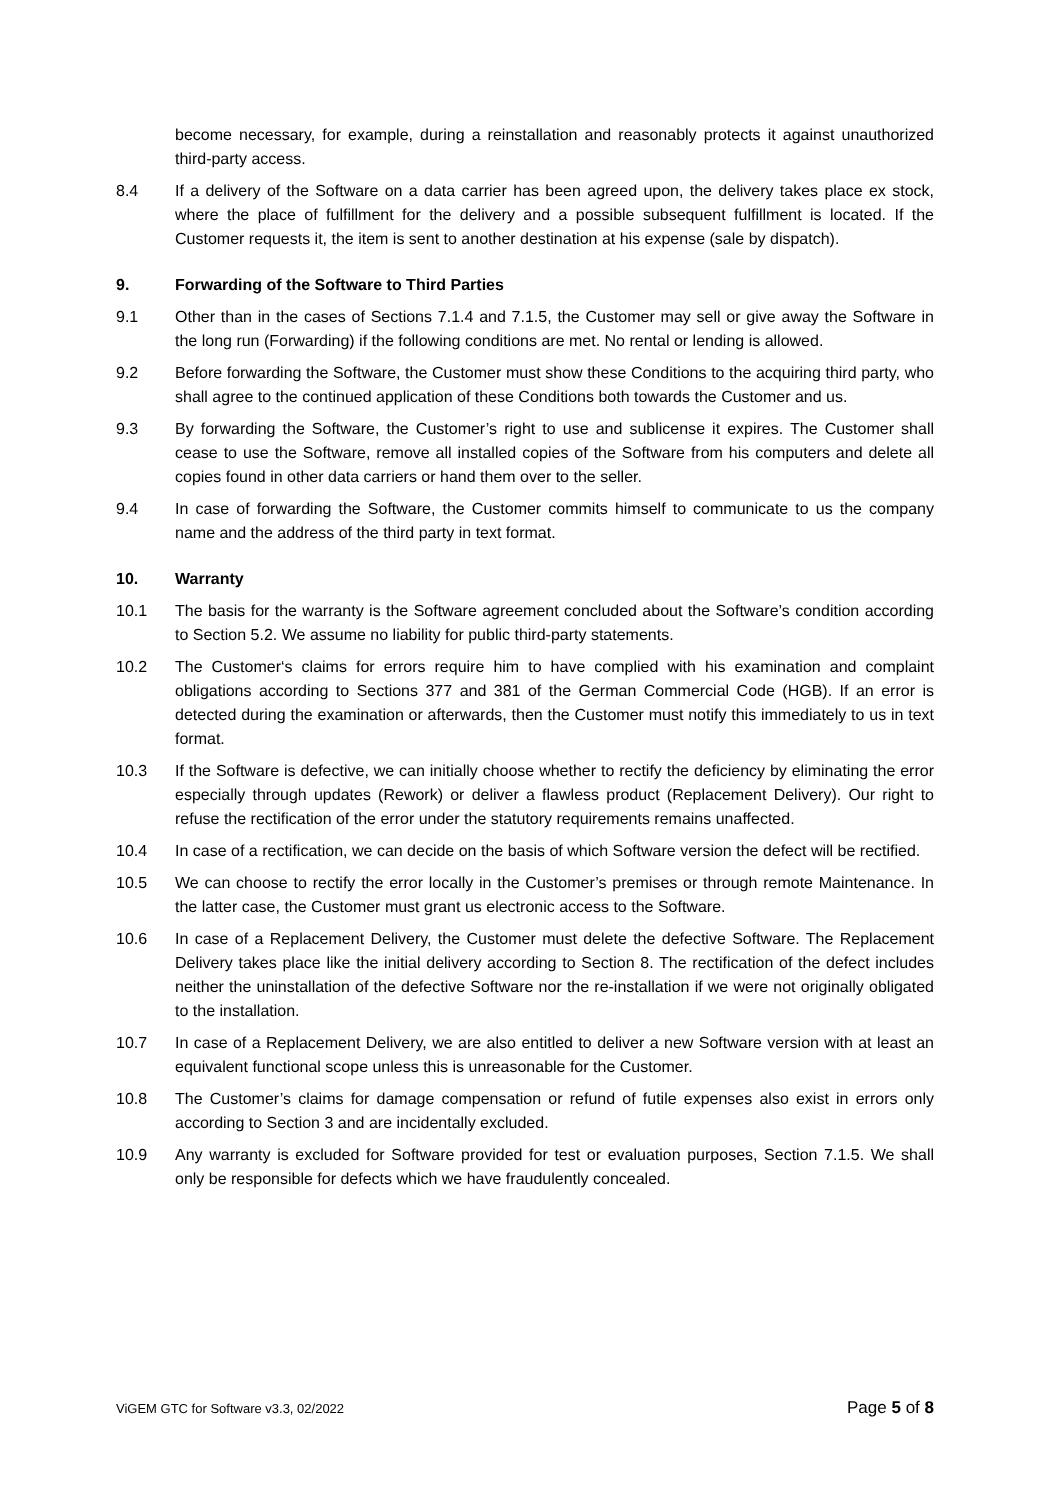become necessary, for example, during a reinstallation and reasonably protects it against unauthorized third-party access.
8.4 If a delivery of the Software on a data carrier has been agreed upon, the delivery takes place ex stock, where the place of fulfillment for the delivery and a possible subsequent fulfillment is located. If the Customer requests it, the item is sent to another destination at his expense (sale by dispatch).
9. Forwarding of the Software to Third Parties
9.1 Other than in the cases of Sections 7.1.4 and 7.1.5, the Customer may sell or give away the Software in the long run (Forwarding) if the following conditions are met. No rental or lending is allowed.
9.2 Before forwarding the Software, the Customer must show these Conditions to the acquiring third party, who shall agree to the continued application of these Conditions both towards the Customer and us.
9.3 By forwarding the Software, the Customer’s right to use and sublicense it expires. The Customer shall cease to use the Software, remove all installed copies of the Software from his computers and delete all copies found in other data carriers or hand them over to the seller.
9.4 In case of forwarding the Software, the Customer commits himself to communicate to us the company name and the address of the third party in text format.
10. Warranty
10.1 The basis for the warranty is the Software agreement concluded about the Software’s condition according to Section 5.2. We assume no liability for public third-party statements.
10.2 The Customer‘s claims for errors require him to have complied with his examination and complaint obligations according to Sections 377 and 381 of the German Commercial Code (HGB). If an error is detected during the examination or afterwards, then the Customer must notify this immediately to us in text format.
10.3 If the Software is defective, we can initially choose whether to rectify the deficiency by eliminating the error especially through updates (Rework) or deliver a flawless product (Replacement Delivery). Our right to refuse the rectification of the error under the statutory requirements remains unaffected.
10.4 In case of a rectification, we can decide on the basis of which Software version the defect will be rectified.
10.5 We can choose to rectify the error locally in the Customer’s premises or through remote Maintenance. In the latter case, the Customer must grant us electronic access to the Software.
10.6 In case of a Replacement Delivery, the Customer must delete the defective Software. The Replacement Delivery takes place like the initial delivery according to Section 8. The rectification of the defect includes neither the uninstallation of the defective Software nor the re-installation if we were not originally obligated to the installation.
10.7 In case of a Replacement Delivery, we are also entitled to deliver a new Software version with at least an equivalent functional scope unless this is unreasonable for the Customer.
10.8 The Customer’s claims for damage compensation or refund of futile expenses also exist in errors only according to Section 3 and are incidentally excluded.
10.9 Any warranty is excluded for Software provided for test or evaluation purposes, Section 7.1.5. We shall only be responsible for defects which we have fraudulently concealed.
ViGEM GTC for Software v3.3, 02/2022 Page 5 of 8